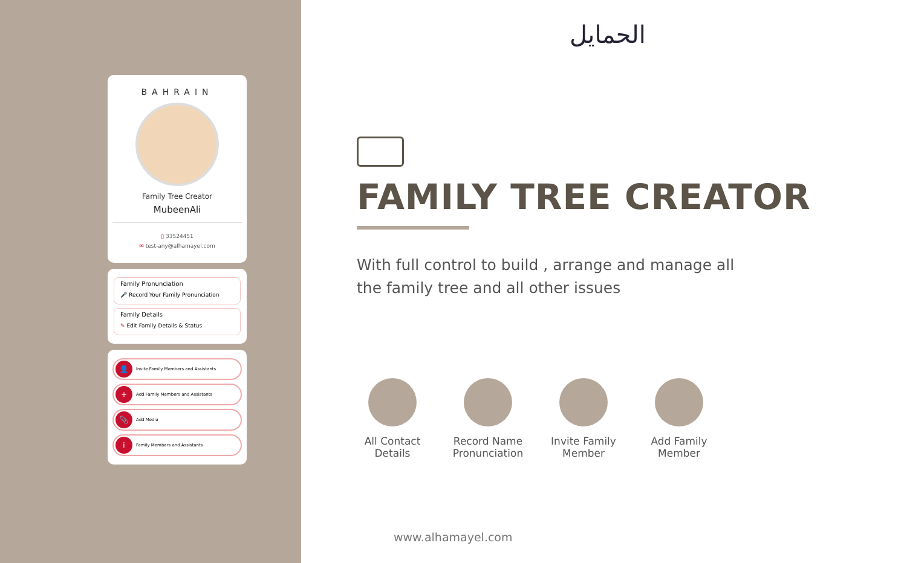BAHRAIN
Family Tree Creator
MubeenAli
▯ 33524451
✉ test-any@alhamayel.com
Family Pronunciation
🎤 Record Your Family Pronunciation
Family Details
✎ Edit Family Details & Status
👤 Invite Family Members and Assistants
+ Add Family Members and Assistants
📎 Add Media
i Family Members and Assistants
الحمايل
FAMILY TREE CREATOR
With full control to build , arrange and manage all the family tree and all other issues
All Contact Details
Record Name Pronunciation
Invite Family Member
Add Family Member
www.alhamayel.com